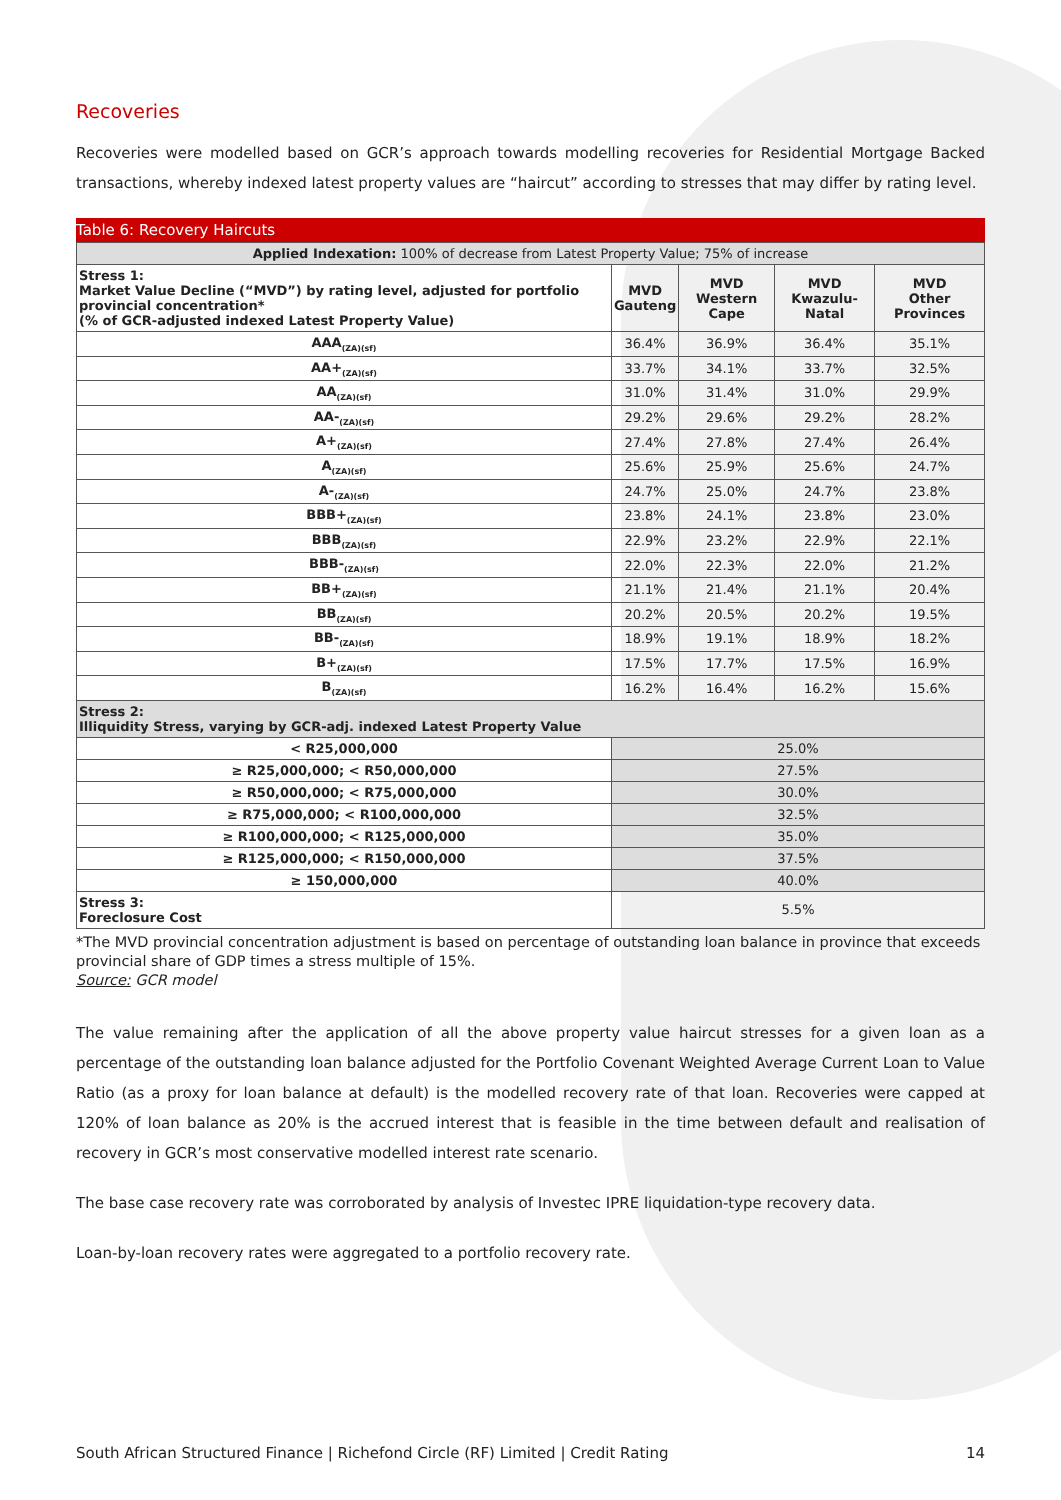Recoveries
Recoveries were modelled based on GCR’s approach towards modelling recoveries for Residential Mortgage Backed transactions, whereby indexed latest property values are “haircut” according to stresses that may differ by rating level.
Table 6: Recovery Haircuts
| Applied Indexation: 100% of decrease from Latest Property Value; 75% of increase | | | | |
| Stress 1: Market Value Decline (“MVD”) by rating level, adjusted for portfolio provincial concentration* (% of GCR-adjusted indexed Latest Property Value) | MVD Gauteng | MVD Western Cape | MVD Kwazulu-Natal | MVD Other Provinces |
| AAA<sub>(ZA)(sf)</sub> | 36.4% | 36.9% | 36.4% | 35.1% |
| AA+<sub>(ZA)(sf)</sub> | 33.7% | 34.1% | 33.7% | 32.5% |
| AA<sub>(ZA)(sf)</sub> | 31.0% | 31.4% | 31.0% | 29.9% |
| AA-<sub>(ZA)(sf)</sub> | 29.2% | 29.6% | 29.2% | 28.2% |
| A+<sub>(ZA)(sf)</sub> | 27.4% | 27.8% | 27.4% | 26.4% |
| A<sub>(ZA)(sf)</sub> | 25.6% | 25.9% | 25.6% | 24.7% |
| A-<sub>(ZA)(sf)</sub> | 24.7% | 25.0% | 24.7% | 23.8% |
| BBB+<sub>(ZA)(sf)</sub> | 23.8% | 24.1% | 23.8% | 23.0% |
| BBB<sub>(ZA)(sf)</sub> | 22.9% | 23.2% | 22.9% | 22.1% |
| BBB-<sub>(ZA)(sf)</sub> | 22.0% | 22.3% | 22.0% | 21.2% |
| BB+<sub>(ZA)(sf)</sub> | 21.1% | 21.4% | 21.1% | 20.4% |
| BB<sub>(ZA)(sf)</sub> | 20.2% | 20.5% | 20.2% | 19.5% |
| BB-<sub>(ZA)(sf)</sub> | 18.9% | 19.1% | 18.9% | 18.2% |
| B+<sub>(ZA)(sf)</sub> | 17.5% | 17.7% | 17.5% | 16.9% |
| B<sub>(ZA)(sf)</sub> | 16.2% | 16.4% | 16.2% | 15.6% |
| Stress 2: Illiquidity Stress, varying by GCR-adj. indexed Latest Property Value | | | | |
| < R25,000,000 | 25.0% | | | |
| ≥ R25,000,000; < R50,000,000 | 27.5% | | | |
| ≥ R50,000,000; < R75,000,000 | 30.0% | | | |
| ≥ R75,000,000; < R100,000,000 | 32.5% | | | |
| ≥ R100,000,000; < R125,000,000 | 35.0% | | | |
| ≥ R125,000,000; < R150,000,000 | 37.5% | | | |
| ≥ 150,000,000 | 40.0% | | | |
| Stress 3: Foreclosure Cost | 5.5% | | | |
*The MVD provincial concentration adjustment is based on percentage of outstanding loan balance in province that exceeds provincial share of GDP times a stress multiple of 15%.
Source: GCR model
The value remaining after the application of all the above property value haircut stresses for a given loan as a percentage of the outstanding loan balance adjusted for the Portfolio Covenant Weighted Average Current Loan to Value Ratio (as a proxy for loan balance at default) is the modelled recovery rate of that loan. Recoveries were capped at 120% of loan balance as 20% is the accrued interest that is feasible in the time between default and realisation of recovery in GCR’s most conservative modelled interest rate scenario.
The base case recovery rate was corroborated by analysis of Investec IPRE liquidation-type recovery data.
Loan-by-loan recovery rates were aggregated to a portfolio recovery rate.
South African Structured Finance | Richefond Circle (RF) Limited | Credit Rating 14